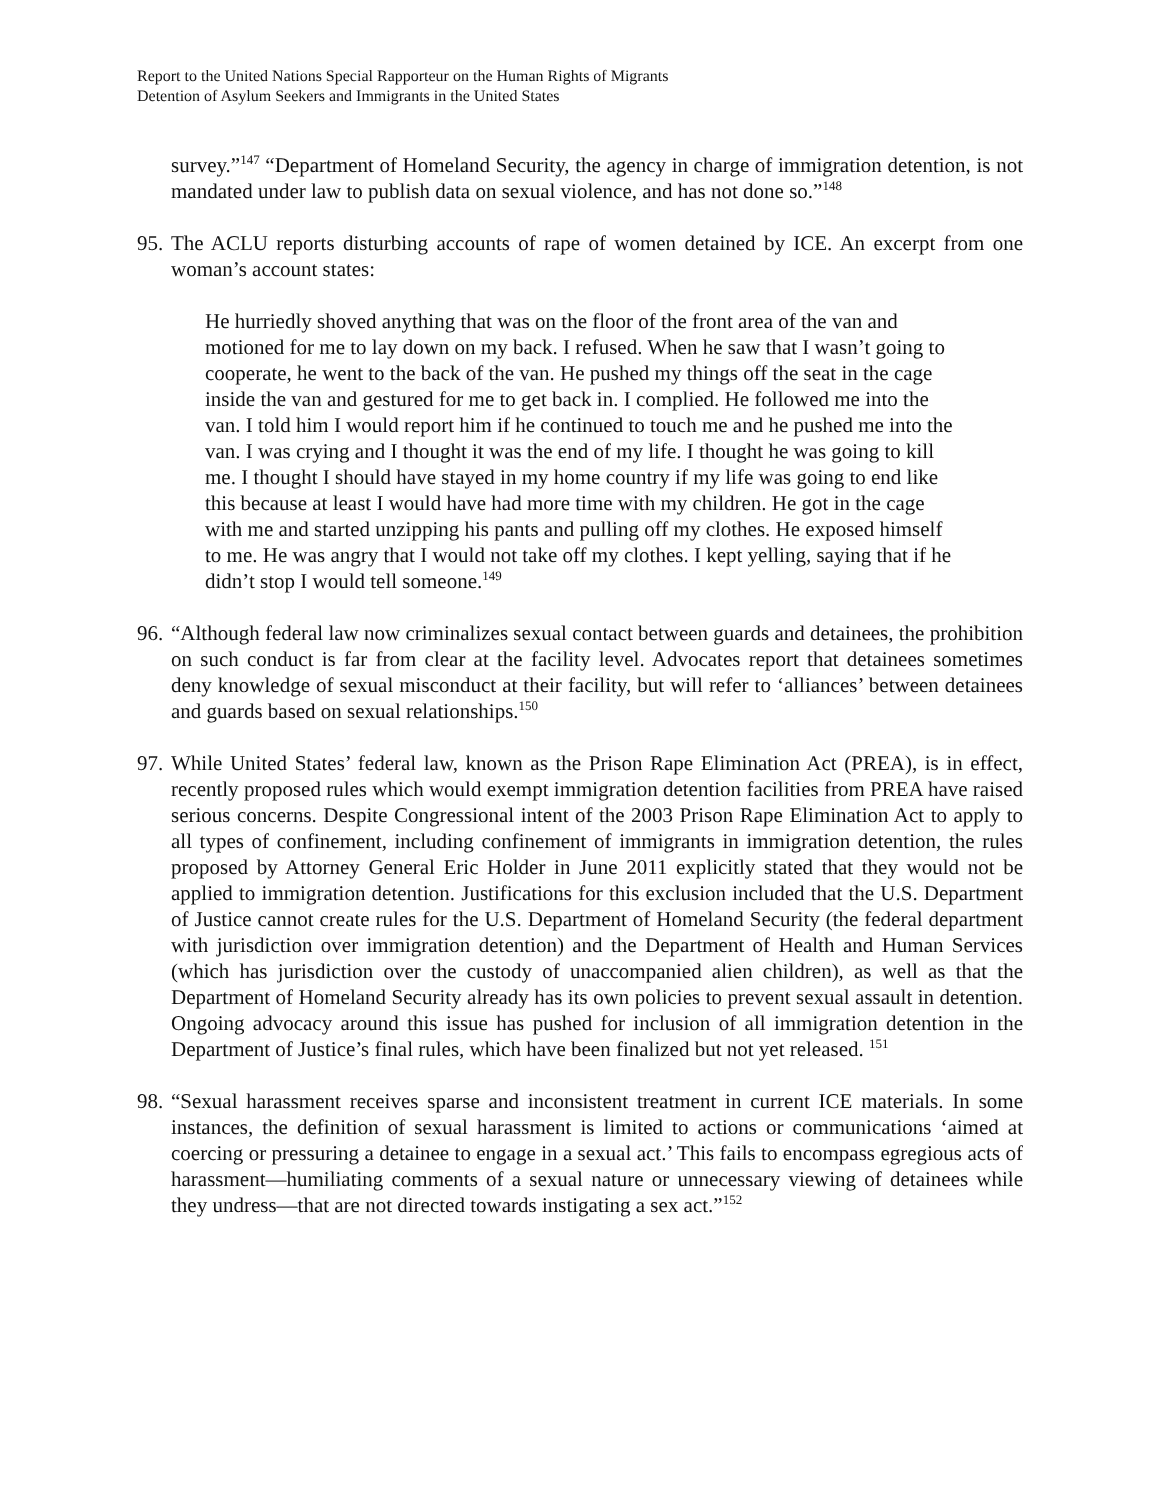Report to the United Nations Special Rapporteur on the Human Rights of Migrants
Detention of Asylum Seekers and Immigrants in the United States
survey.”<sup>147</sup> “Department of Homeland Security, the agency in charge of immigration detention, is not mandated under law to publish data on sexual violence, and has not done so.”<sup>148</sup>
95.
The ACLU reports disturbing accounts of rape of women detained by ICE. An excerpt from one woman’s account states:
He hurriedly shoved anything that was on the floor of the front area of the van and motioned for me to lay down on my back. I refused. When he saw that I wasn’t going to cooperate, he went to the back of the van. He pushed my things off the seat in the cage inside the van and gestured for me to get back in. I complied. He followed me into the van. I told him I would report him if he continued to touch me and he pushed me into the van. I was crying and I thought it was the end of my life. I thought he was going to kill me. I thought I should have stayed in my home country if my life was going to end like this because at least I would have had more time with my children. He got in the cage with me and started unzipping his pants and pulling off my clothes. He exposed himself to me. He was angry that I would not take off my clothes. I kept yelling, saying that if he didn’t stop I would tell someone.<sup>149</sup>
96.
“Although federal law now criminalizes sexual contact between guards and detainees, the prohibition on such conduct is far from clear at the facility level. Advocates report that detainees sometimes deny knowledge of sexual misconduct at their facility, but will refer to ‘alliances’ between detainees and guards based on sexual relationships.<sup>150</sup>
97.
While United States’ federal law, known as the Prison Rape Elimination Act (PREA), is in effect, recently proposed rules which would exempt immigration detention facilities from PREA have raised serious concerns. Despite Congressional intent of the 2003 Prison Rape Elimination Act to apply to all types of confinement, including confinement of immigrants in immigration detention, the rules proposed by Attorney General Eric Holder in June 2011 explicitly stated that they would not be applied to immigration detention. Justifications for this exclusion included that the U.S. Department of Justice cannot create rules for the U.S. Department of Homeland Security (the federal department with jurisdiction over immigration detention) and the Department of Health and Human Services (which has jurisdiction over the custody of unaccompanied alien children), as well as that the Department of Homeland Security already has its own policies to prevent sexual assault in detention. Ongoing advocacy around this issue has pushed for inclusion of all immigration detention in the Department of Justice’s final rules, which have been finalized but not yet released. <sup>151</sup>
98.
“Sexual harassment receives sparse and inconsistent treatment in current ICE materials. In some instances, the definition of sexual harassment is limited to actions or communications ‘aimed at coercing or pressuring a detainee to engage in a sexual act.’ This fails to encompass egregious acts of harassment—humiliating comments of a sexual nature or unnecessary viewing of detainees while they undress—that are not directed towards instigating a sex act.”<sup>152</sup>